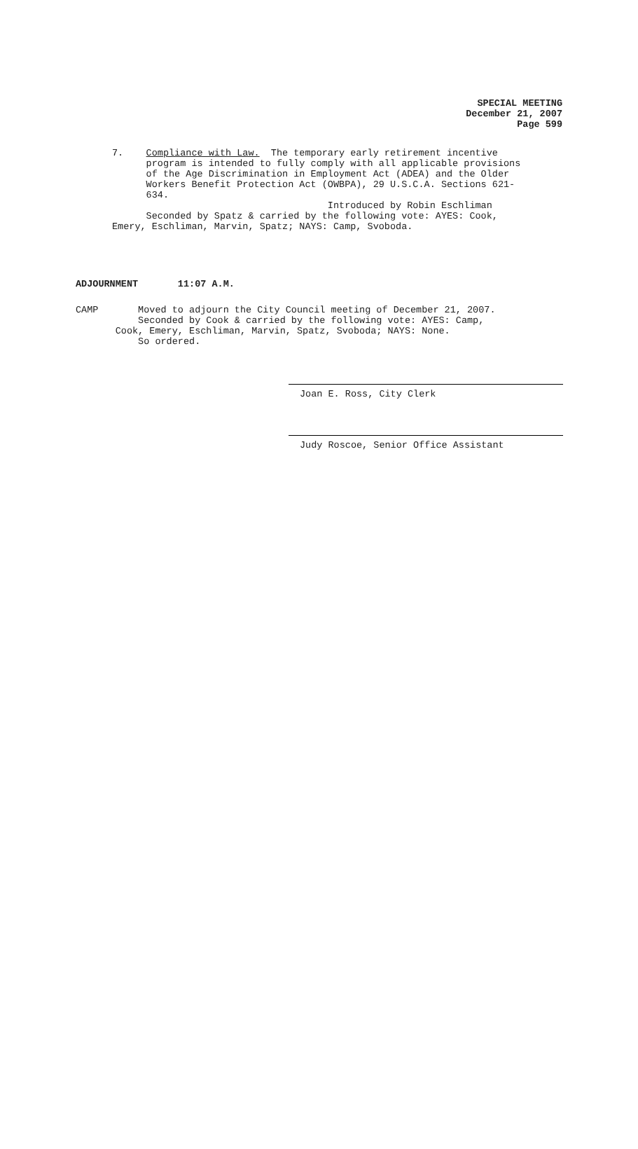SPECIAL MEETING
December 21, 2007
Page 599
7. Compliance with Law. The temporary early retirement incentive
program is intended to fully comply with all applicable provisions
of the Age Discrimination in Employment Act (ADEA) and the Older
Workers Benefit Protection Act (OWBPA), 29 U.S.C.A. Sections 621-
634.
Introduced by Robin Eschliman
Seconded by Spatz & carried by the following vote: AYES: Cook,
Emery, Eschliman, Marvin, Spatz; NAYS: Camp, Svoboda.
ADJOURNMENT 11:07 A.M.
CAMP Moved to adjourn the City Council meeting of December 21, 2007.
Seconded by Cook & carried by the following vote: AYES: Camp,
Cook, Emery, Eschliman, Marvin, Spatz, Svoboda; NAYS: None.
So ordered.
Joan E. Ross, City Clerk
Judy Roscoe, Senior Office Assistant